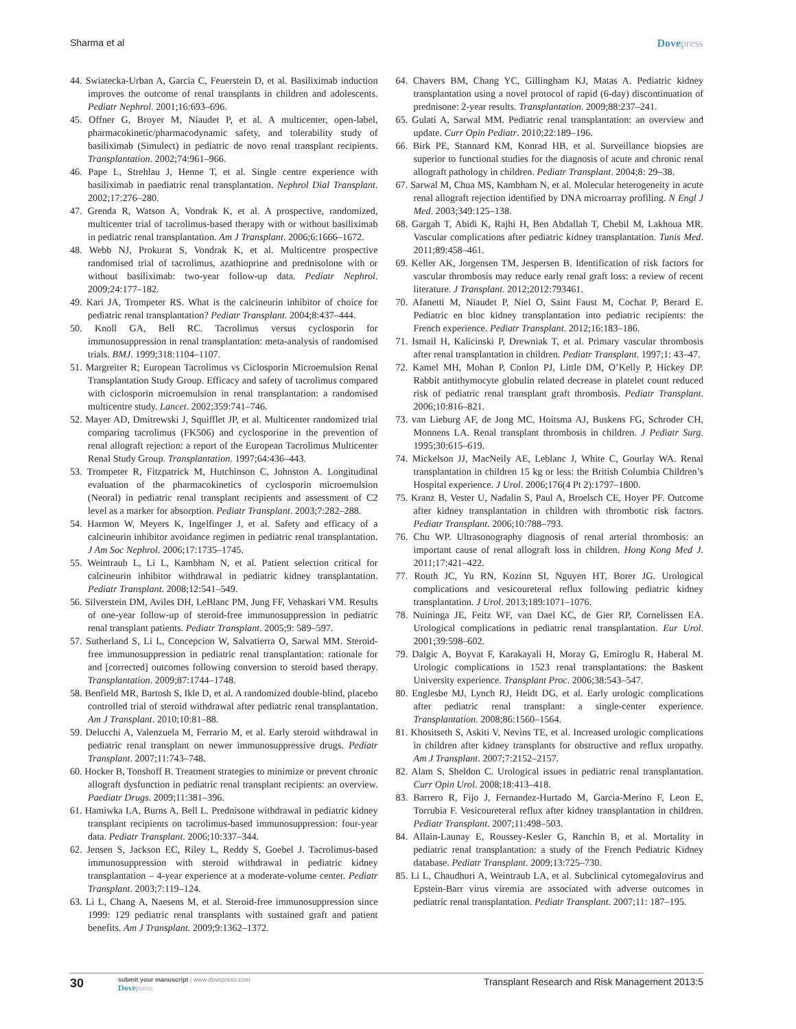Sharma et al Dovepress
44. Swiatecka-Urban A, Garcia C, Feuerstein D, et al. Basiliximab induction improves the outcome of renal transplants in children and adolescents. Pediatr Nephrol. 2001;16:693–696.
45. Offner G, Broyer M, Niaudet P, et al. A multicenter, open-label, pharmacokinetic/pharmacodynamic safety, and tolerability study of basiliximab (Simulect) in pediatric de novo renal transplant recipients. Transplantation. 2002;74:961–966.
46. Pape L, Strehlau J, Henne T, et al. Single centre experience with basiliximab in paediatric renal transplantation. Nephrol Dial Transplant. 2002;17:276–280.
47. Grenda R, Watson A, Vondrak K, et al. A prospective, randomized, multicenter trial of tacrolimus-based therapy with or without basiliximab in pediatric renal transplantation. Am J Transplant. 2006;6:1666–1672.
48. Webb NJ, Prokurat S, Vondrak K, et al. Multicentre prospective randomised trial of tacrolimus, azathioprine and prednisolone with or without basiliximab: two-year follow-up data. Pediatr Nephrol. 2009;24:177–182.
49. Kari JA, Trompeter RS. What is the calcineurin inhibitor of choice for pediatric renal transplantation? Pediatr Transplant. 2004;8:437–444.
50. Knoll GA, Bell RC. Tacrolimus versus cyclosporin for immunosuppression in renal transplantation: meta-analysis of randomised trials. BMJ. 1999;318:1104–1107.
51. Margreiter R; European Tacrolimus vs Ciclosporin Microemulsion Renal Transplantation Study Group. Efficacy and safety of tacrolimus compared with ciclosporin microemulsion in renal transplantation: a randomised multicentre study. Lancet. 2002;359:741–746.
52. Mayer AD, Dmitrewski J, Squifflet JP, et al. Multicenter randomized trial comparing tacrolimus (FK506) and cyclosporine in the prevention of renal allograft rejection: a report of the European Tacrolimus Multicenter Renal Study Group. Transplantation. 1997;64:436–443.
53. Trompeter R, Fitzpatrick M, Hutchinson C, Johnston A. Longitudinal evaluation of the pharmacokinetics of cyclosporin microemulsion (Neoral) in pediatric renal transplant recipients and assessment of C2 level as a marker for absorption. Pediatr Transplant. 2003;7:282–288.
54. Harmon W, Meyers K, Ingelfinger J, et al. Safety and efficacy of a calcineurin inhibitor avoidance regimen in pediatric renal transplantation. J Am Soc Nephrol. 2006;17:1735–1745.
55. Weintraub L, Li L, Kambham N, et al. Patient selection critical for calcineurin inhibitor withdrawal in pediatric kidney transplantation. Pediatr Transplant. 2008;12:541–549.
56. Silverstein DM, Aviles DH, LeBlanc PM, Jung FF, Vehaskari VM. Results of one-year follow-up of steroid-free immunosuppression in pediatric renal transplant patients. Pediatr Transplant. 2005;9: 589–597.
57. Sutherland S, Li L, Concepcion W, Salvatierra O, Sarwal MM. Steroid-free immunosuppression in pediatric renal transplantation: rationale for and [corrected] outcomes following conversion to steroid based therapy. Transplantation. 2009;87:1744–1748.
58. Benfield MR, Bartosh S, Ikle D, et al. A randomized double-blind, placebo controlled trial of steroid withdrawal after pediatric renal transplantation. Am J Transplant. 2010;10:81–88.
59. Delucchi A, Valenzuela M, Ferrario M, et al. Early steroid withdrawal in pediatric renal transplant on newer immunosuppressive drugs. Pediatr Transplant. 2007;11:743–748.
60. Hocker B, Tonshoff B. Treatment strategies to minimize or prevent chronic allograft dysfunction in pediatric renal transplant recipients: an overview. Paediatr Drugs. 2009;11:381–396.
61. Hamiwka LA, Burns A, Bell L. Prednisone withdrawal in pediatric kidney transplant recipients on tacrolimus-based immunosuppression: four-year data. Pediatr Transplant. 2006;10:337–344.
62. Jensen S, Jackson EC, Riley L, Reddy S, Goebel J. Tacrolimus-based immunosuppression with steroid withdrawal in pediatric kidney transplantation – 4-year experience at a moderate-volume center. Pediatr Transplant. 2003;7:119–124.
63. Li L, Chang A, Naesens M, et al. Steroid-free immunosuppression since 1999: 129 pediatric renal transplants with sustained graft and patient benefits. Am J Transplant. 2009;9:1362–1372.
64. Chavers BM, Chang YC, Gillingham KJ, Matas A. Pediatric kidney transplantation using a novel protocol of rapid (6-day) discontinuation of prednisone: 2-year results. Transplantation. 2009;88:237–241.
65. Gulati A, Sarwal MM. Pediatric renal transplantation: an overview and update. Curr Opin Pediatr. 2010;22:189–196.
66. Birk PE, Stannard KM, Konrad HB, et al. Surveillance biopsies are superior to functional studies for the diagnosis of acute and chronic renal allograft pathology in children. Pediatr Transplant. 2004;8: 29–38.
67. Sarwal M, Chua MS, Kambham N, et al. Molecular heterogeneity in acute renal allograft rejection identified by DNA microarray profiling. N Engl J Med. 2003;349:125–138.
68. Gargah T, Abidi K, Rajhi H, Ben Abdallah T, Chebil M, Lakhoua MR. Vascular complications after pediatric kidney transplantation. Tunis Med. 2011;89:458–461.
69. Keller AK, Jorgensen TM, Jespersen B. Identification of risk factors for vascular thrombosis may reduce early renal graft loss: a review of recent literature. J Transplant. 2012;2012:793461.
70. Afanetti M, Niaudet P, Niel O, Saint Faust M, Cochat P, Berard E. Pediatric en bloc kidney transplantation into pediatric recipients: the French experience. Pediatr Transplant. 2012;16:183–186.
71. Ismail H, Kalicinski P, Drewniak T, et al. Primary vascular thrombosis after renal transplantation in children. Pediatr Transplant. 1997;1: 43–47.
72. Kamel MH, Mohan P, Conlon PJ, Little DM, O’Kelly P, Hickey DP. Rabbit antithymocyte globulin related decrease in platelet count reduced risk of pediatric renal transplant graft thrombosis. Pediatr Transplant. 2006;10:816–821.
73. van Lieburg AF, de Jong MC, Hoitsma AJ, Buskens FG, Schroder CH, Monnens LA. Renal transplant thrombosis in children. J Pediatr Surg. 1995;30:615–619.
74. Mickelson JJ, MacNeily AE, Leblanc J, White C, Gourlay WA. Renal transplantation in children 15 kg or less: the British Columbia Children’s Hospital experience. J Urol. 2006;176(4 Pt 2):1797–1800.
75. Kranz B, Vester U, Nadalin S, Paul A, Broelsch CE, Hoyer PF. Outcome after kidney transplantation in children with thrombotic risk factors. Pediatr Transplant. 2006;10:788–793.
76. Chu WP. Ultrasonography diagnosis of renal arterial thrombosis: an important cause of renal allograft loss in children. Hong Kong Med J. 2011;17:421–422.
77. Routh JC, Yu RN, Kozinn SI, Nguyen HT, Borer JG. Urological complications and vesicoureteral reflux following pediatric kidney transplantation. J Urol. 2013;189:1071–1076.
78. Nuininga JE, Feitz WF, van Dael KC, de Gier RP, Cornelissen EA. Urological complications in pediatric renal transplantation. Eur Urol. 2001;39:598–602.
79. Dalgic A, Boyvat F, Karakayali H, Moray G, Emiroglu R, Haberal M. Urologic complications in 1523 renal transplantations: the Baskent University experience. Transplant Proc. 2006;38:543–547.
80. Englesbe MJ, Lynch RJ, Heidt DG, et al. Early urologic complications after pediatric renal transplant: a single-center experience. Transplantation. 2008;86:1560–1564.
81. Khositseth S, Askiti V, Nevins TE, et al. Increased urologic complications in children after kidney transplants for obstructive and reflux uropathy. Am J Transplant. 2007;7:2152–2157.
82. Alam S, Sheldon C. Urological issues in pediatric renal transplantation. Curr Opin Urol. 2008;18:413–418.
83. Barrero R, Fijo J, Fernandez-Hurtado M, Garcia-Merino F, Leon E, Torrubia F. Vesicoureteral reflux after kidney transplantation in children. Pediatr Transplant. 2007;11:498–503.
84. Allain-Launay E, Roussey-Kesler G, Ranchin B, et al. Mortality in pediatric renal transplantation: a study of the French Pediatric Kidney database. Pediatr Transplant. 2009;13:725–730.
85. Li L, Chaudhuri A, Weintraub LA, et al. Subclinical cytomegalovirus and Epstein-Barr virus viremia are associated with adverse outcomes in pediatric renal transplantation. Pediatr Transplant. 2007;11: 187–195.
30
submit your manuscript | www.dovepress.com
Dovepress
Transplant Research and Risk Management 2013:5